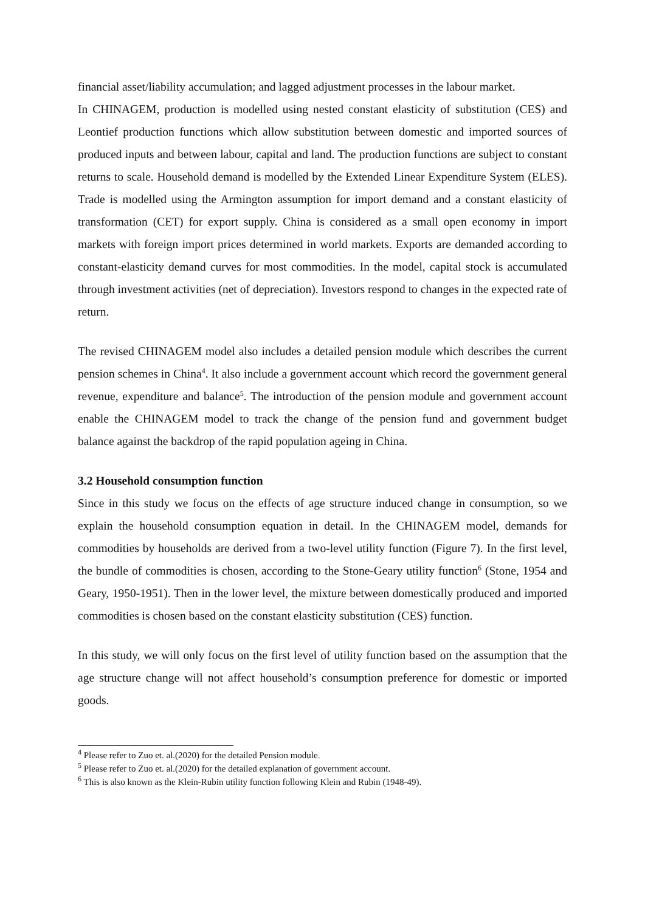financial asset/liability accumulation; and lagged adjustment processes in the labour market.
In CHINAGEM, production is modelled using nested constant elasticity of substitution (CES) and Leontief production functions which allow substitution between domestic and imported sources of produced inputs and between labour, capital and land. The production functions are subject to constant returns to scale. Household demand is modelled by the Extended Linear Expenditure System (ELES). Trade is modelled using the Armington assumption for import demand and a constant elasticity of transformation (CET) for export supply. China is considered as a small open economy in import markets with foreign import prices determined in world markets. Exports are demanded according to constant-elasticity demand curves for most commodities. In the model, capital stock is accumulated through investment activities (net of depreciation). Investors respond to changes in the expected rate of return.
The revised CHINAGEM model also includes a detailed pension module which describes the current pension schemes in China<sup>4</sup>. It also include a government account which record the government general revenue, expenditure and balance<sup>5</sup>. The introduction of the pension module and government account enable the CHINAGEM model to track the change of the pension fund and government budget balance against the backdrop of the rapid population ageing in China.
3.2 Household consumption function
Since in this study we focus on the effects of age structure induced change in consumption, so we explain the household consumption equation in detail. In the CHINAGEM model, demands for commodities by households are derived from a two-level utility function (Figure 7). In the first level, the bundle of commodities is chosen, according to the Stone-Geary utility function<sup>6</sup> (Stone, 1954 and Geary, 1950-1951). Then in the lower level, the mixture between domestically produced and imported commodities is chosen based on the constant elasticity substitution (CES) function.
In this study, we will only focus on the first level of utility function based on the assumption that the age structure change will not affect household’s consumption preference for domestic or imported goods.
<sup>4</sup> Please refer to Zuo et. al.(2020) for the detailed Pension module.
<sup>5</sup> Please refer to Zuo et. al.(2020) for the detailed explanation of government account.
<sup>6</sup> This is also known as the Klein-Rubin utility function following Klein and Rubin (1948-49).